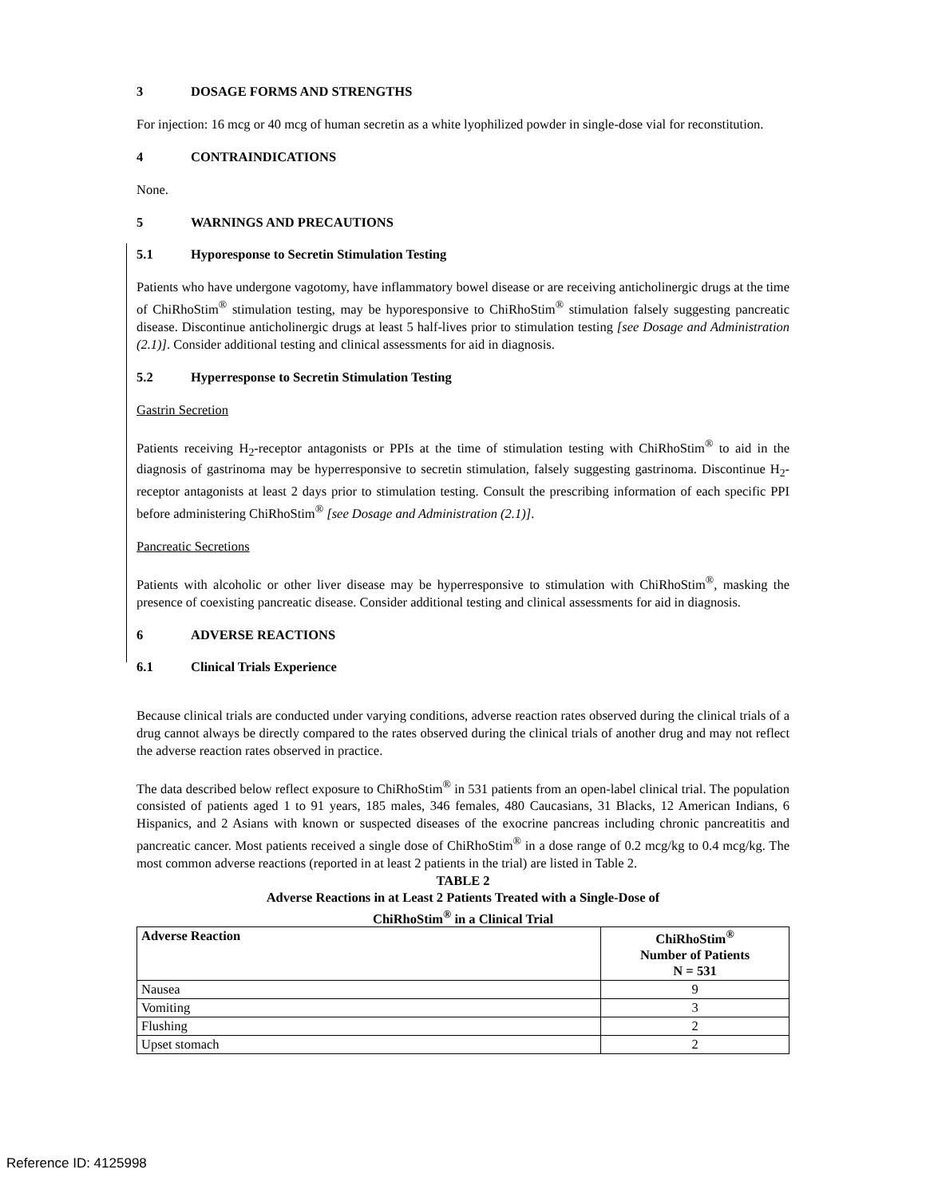3 DOSAGE FORMS AND STRENGTHS
For injection: 16 mcg or 40 mcg of human secretin as a white lyophilized powder in single-dose vial for reconstitution.
4 CONTRAINDICATIONS
None.
5 WARNINGS AND PRECAUTIONS
5.1 Hyporesponse to Secretin Stimulation Testing
Patients who have undergone vagotomy, have inflammatory bowel disease or are receiving anticholinergic drugs at the time of ChiRhoStim<sup>®</sup> stimulation testing, may be hyporesponsive to ChiRhoStim<sup>®</sup> stimulation falsely suggesting pancreatic disease. Discontinue anticholinergic drugs at least 5 half-lives prior to stimulation testing [see Dosage and Administration (2.1)]. Consider additional testing and clinical assessments for aid in diagnosis.
5.2 Hyperresponse to Secretin Stimulation Testing
Gastrin Secretion
Patients receiving H<sub>2</sub>-receptor antagonists or PPIs at the time of stimulation testing with ChiRhoStim<sup>®</sup> to aid in the diagnosis of gastrinoma may be hyperresponsive to secretin stimulation, falsely suggesting gastrinoma. Discontinue H<sub>2</sub>-receptor antagonists at least 2 days prior to stimulation testing. Consult the prescribing information of each specific PPI before administering ChiRhoStim<sup>®</sup> [see Dosage and Administration (2.1)].
Pancreatic Secretions
Patients with alcoholic or other liver disease may be hyperresponsive to stimulation with ChiRhoStim<sup>®</sup>, masking the presence of coexisting pancreatic disease. Consider additional testing and clinical assessments for aid in diagnosis.
6 ADVERSE REACTIONS
6.1 Clinical Trials Experience
Because clinical trials are conducted under varying conditions, adverse reaction rates observed during the clinical trials of a drug cannot always be directly compared to the rates observed during the clinical trials of another drug and may not reflect the adverse reaction rates observed in practice.
The data described below reflect exposure to ChiRhoStim<sup>®</sup> in 531 patients from an open-label clinical trial. The population consisted of patients aged 1 to 91 years, 185 males, 346 females, 480 Caucasians, 31 Blacks, 12 American Indians, 6 Hispanics, and 2 Asians with known or suspected diseases of the exocrine pancreas including chronic pancreatitis and pancreatic cancer. Most patients received a single dose of ChiRhoStim<sup>®</sup> in a dose range of 0.2 mcg/kg to 0.4 mcg/kg. The most common adverse reactions (reported in at least 2 patients in the trial) are listed in Table 2.
TABLE 2
Adverse Reactions in at Least 2 Patients Treated with a Single-Dose of
ChiRhoStim<sup>®</sup> in a Clinical Trial
| Adverse Reaction | ChiRhoStim<sup>®</sup> Number of Patients N = 531 |
| --- | --- |
| Nausea | 9 |
| Vomiting | 3 |
| Flushing | 2 |
| Upset stomach | 2 |
Reference ID: 4125998